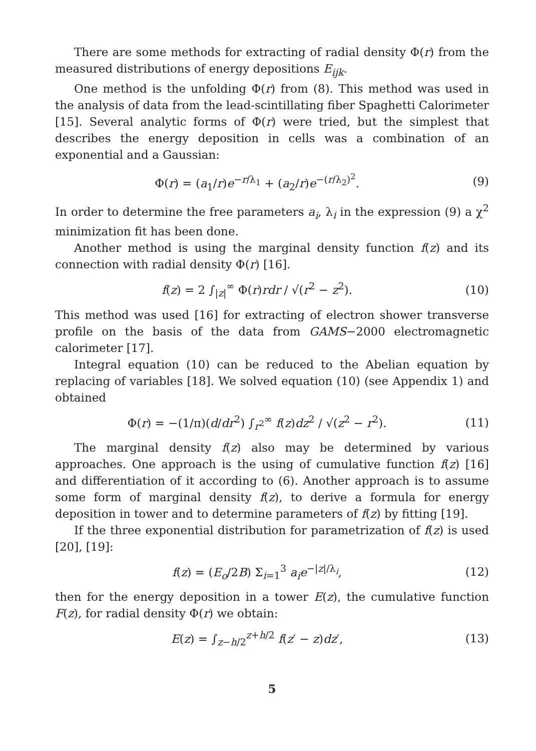There are some methods for extracting of radial density Φ(r) from the measured distributions of energy depositions E<sub>ijk</sub>.
One method is the unfolding Φ(r) from (8). This method was used in the analysis of data from the lead-scintillating fiber Spaghetti Calorimeter [15]. Several analytic forms of Φ(r) were tried, but the simplest that describes the energy deposition in cells was a combination of an exponential and a Gaussian:
Φ(r) = (a<sub>1</sub>/r)e<sup>−r/λ<sub>1</sub></sup> + (a<sub>2</sub>/r)e<sup>−(r/λ<sub>2</sub>)<sup>2</sup></sup>. (9)
In order to determine the free parameters a<sub>i</sub>, λ<sub>i</sub> in the expression (9) a χ<sup>2</sup> minimization fit has been done.
Another method is using the marginal density function f(z) and its connection with radial density Φ(r) [16].
f(z) = 2 ∫<sub>|z|</sub><sup>∞</sup> Φ(r)rdr / √(r<sup>2</sup> − z<sup>2</sup>). (10)
This method was used [16] for extracting of electron shower transverse profile on the basis of the data from GAMS−2000 electromagnetic calorimeter [17].
Integral equation (10) can be reduced to the Abelian equation by replacing of variables [18]. We solved equation (10) (see Appendix 1) and obtained
Φ(r) = −(1/π)(d/dr<sup>2</sup>) ∫<sub>r<sup>2</sup></sub><sup>∞</sup> f(z)dz<sup>2</sup> / √(z<sup>2</sup> − r<sup>2</sup>). (11)
The marginal density f(z) also may be determined by various approaches. One approach is the using of cumulative function f(z) [16] and differentiation of it according to (6). Another approach is to assume some form of marginal density f(z), to derive a formula for energy deposition in tower and to determine parameters of f(z) by fitting [19].
If the three exponential distribution for parametrization of f(z) is used [20], [19]:
f(z) = (E<sub>o</sub>/2B) Σ<sub>i=1</sub><sup>3</sup> a<sub>i</sub>e<sup>−|z|/λ<sub>i</sub></sup>, (12)
then for the energy deposition in a tower E(z), the cumulative function F(z), for radial density Φ(r) we obtain:
E(z) = ∫<sub>z−h/2</sub><sup>z+h/2</sup> f(z′ − z)dz′, (13)
5